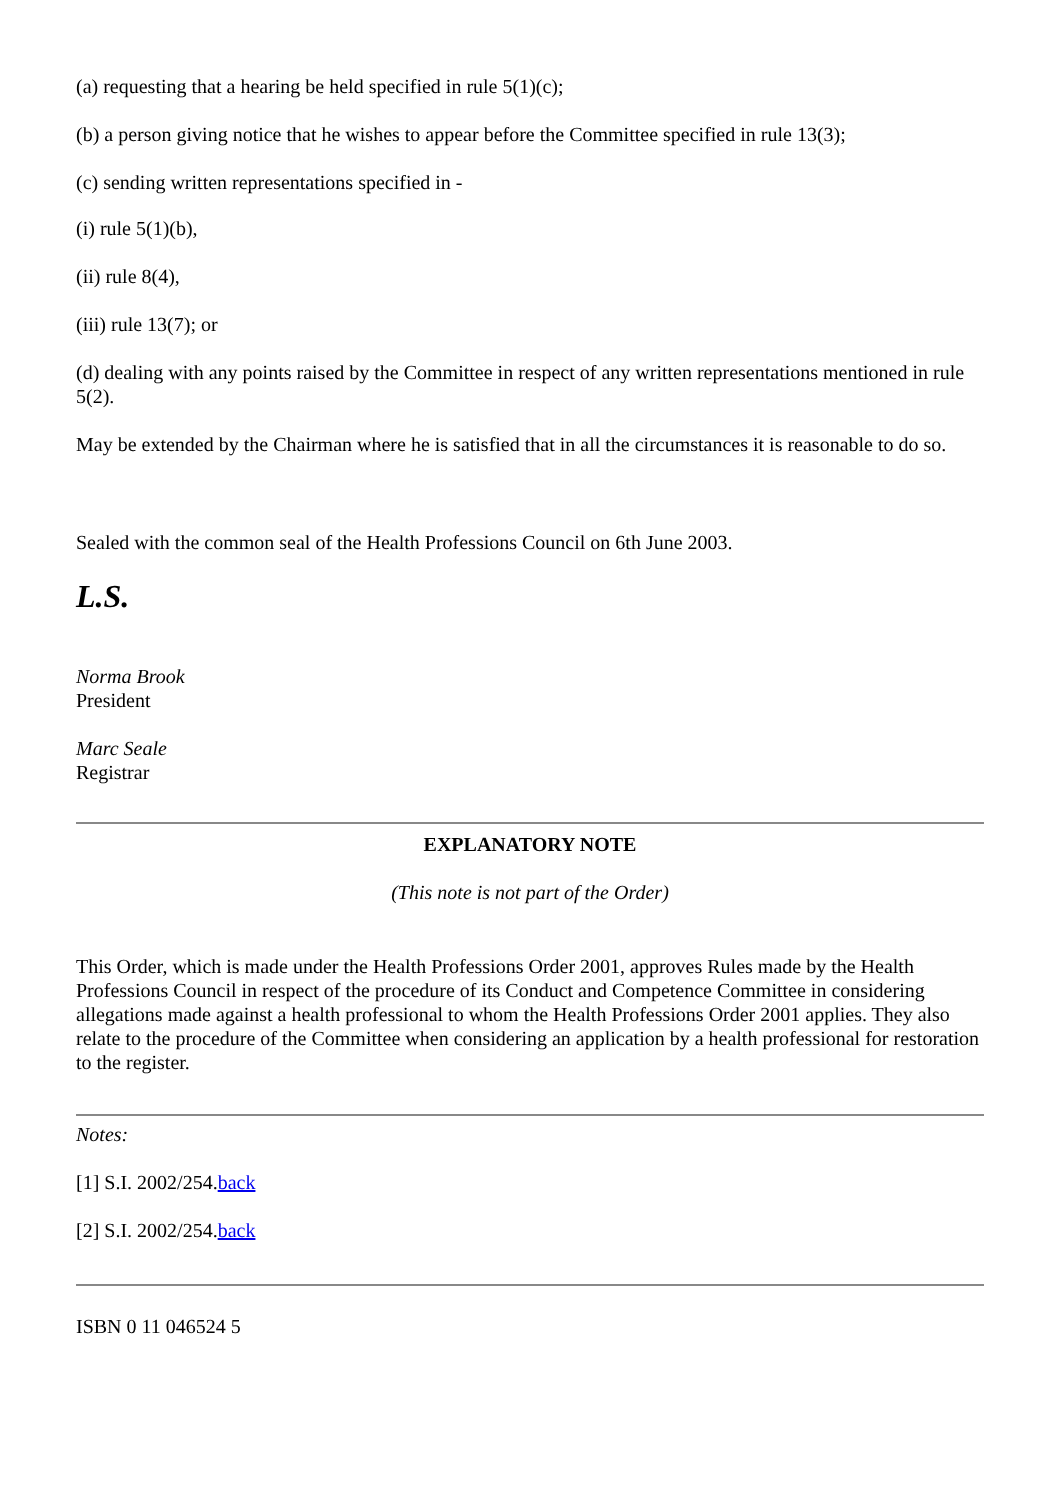(a) requesting that a hearing be held specified in rule 5(1)(c);
(b) a person giving notice that he wishes to appear before the Committee specified in rule 13(3);
(c) sending written representations specified in -
(i) rule 5(1)(b),
(ii) rule 8(4),
(iii) rule 13(7); or
(d) dealing with any points raised by the Committee in respect of any written representations mentioned in rule 5(2).
May be extended by the Chairman where he is satisfied that in all the circumstances it is reasonable to do so.
Sealed with the common seal of the Health Professions Council on 6th June 2003.
L.S.
Norma Brook
President
Marc Seale
Registrar
EXPLANATORY NOTE
(This note is not part of the Order)
This Order, which is made under the Health Professions Order 2001, approves Rules made by the Health Professions Council in respect of the procedure of its Conduct and Competence Committee in considering allegations made against a health professional to whom the Health Professions Order 2001 applies. They also relate to the procedure of the Committee when considering an application by a health professional for restoration to the register.
Notes:
[1] S.I. 2002/254.back
[2] S.I. 2002/254.back
ISBN 0 11 046524 5